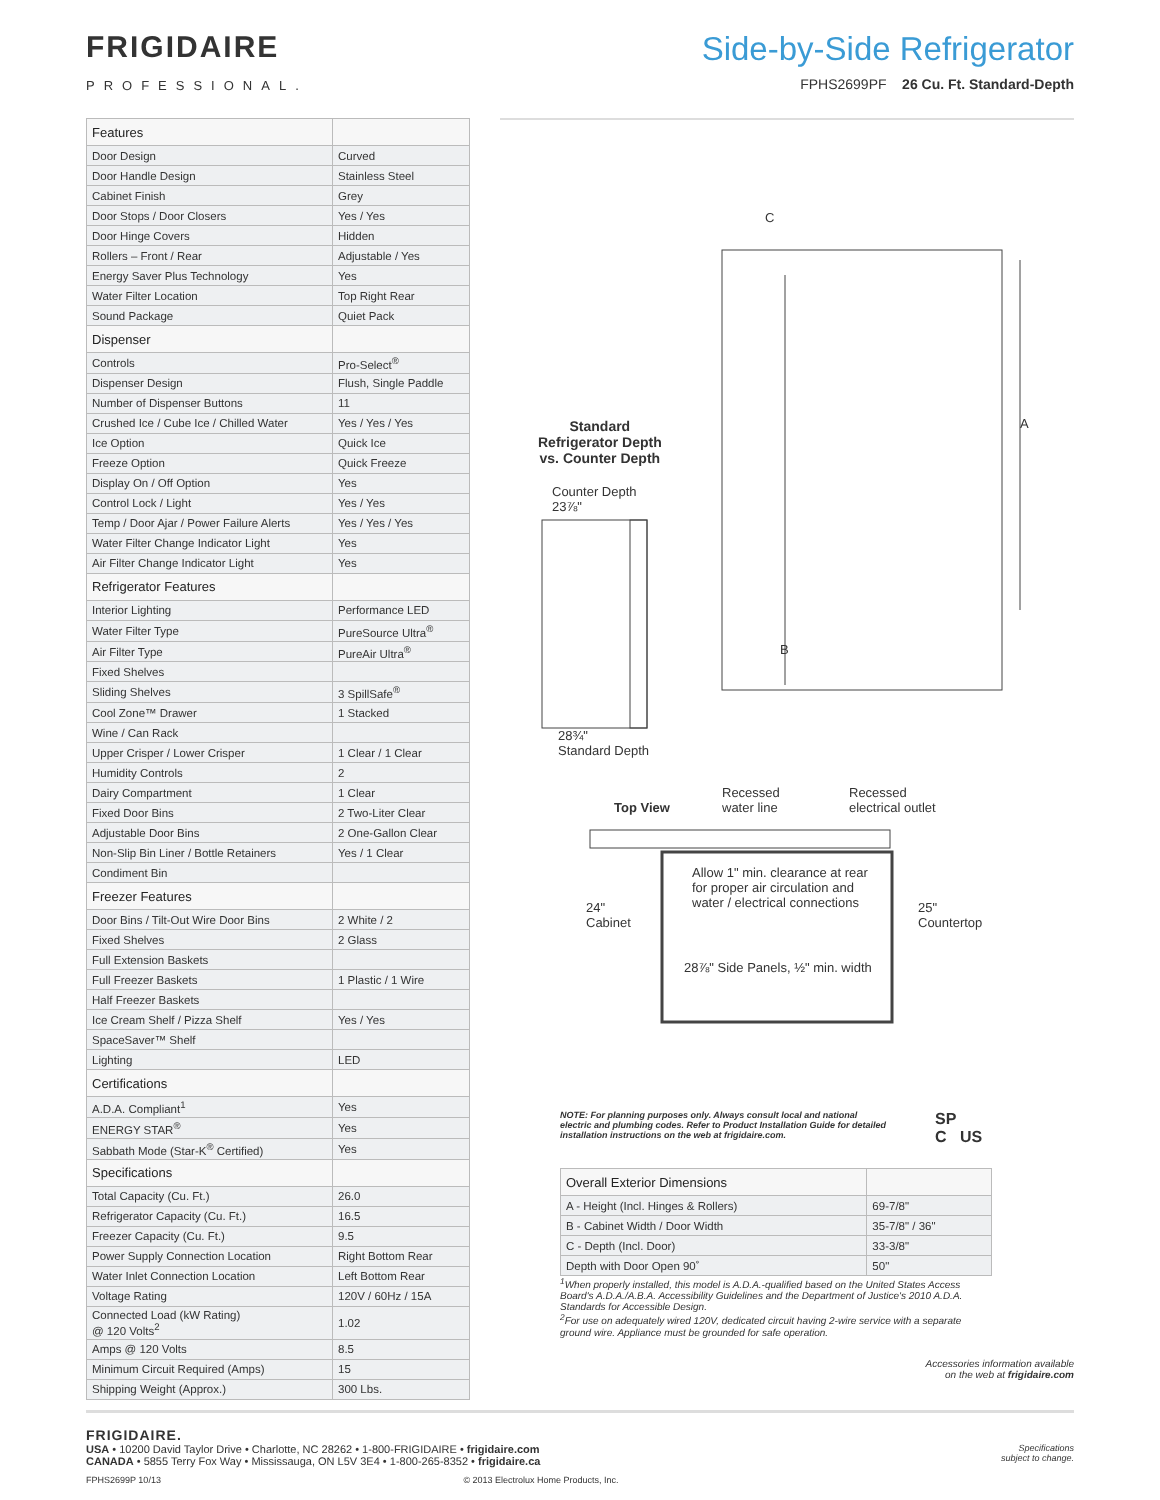FRIGIDAIRE
PROFESSIONAL.
Side-by-Side Refrigerator
FPHS2699PF 26 Cu. Ft. Standard-Depth
| Features | |
| Door Design | Curved |
| Door Handle Design | Stainless Steel |
| Cabinet Finish | Grey |
| Door Stops / Door Closers | Yes / Yes |
| Door Hinge Covers | Hidden |
| Rollers – Front / Rear | Adjustable / Yes |
| Energy Saver Plus Technology | Yes |
| Water Filter Location | Top Right Rear |
| Sound Package | Quiet Pack |
| Dispenser | |
| Controls | Pro-Select<sup>®</sup> |
| Dispenser Design | Flush, Single Paddle |
| Number of Dispenser Buttons | 11 |
| Crushed Ice / Cube Ice / Chilled Water | Yes / Yes / Yes |
| Ice Option | Quick Ice |
| Freeze Option | Quick Freeze |
| Display On / Off Option | Yes |
| Control Lock / Light | Yes / Yes |
| Temp / Door Ajar / Power Failure Alerts | Yes / Yes / Yes |
| Water Filter Change Indicator Light | Yes |
| Air Filter Change Indicator Light | Yes |
| Refrigerator Features | |
| Interior Lighting | Performance LED |
| Water Filter Type | PureSource Ultra<sup>®</sup> |
| Air Filter Type | PureAir Ultra<sup>®</sup> |
| Fixed Shelves | |
| Sliding Shelves | 3 SpillSafe<sup>®</sup> |
| Cool Zone™ Drawer | 1 Stacked |
| Wine / Can Rack | |
| Upper Crisper / Lower Crisper | 1 Clear / 1 Clear |
| Humidity Controls | 2 |
| Dairy Compartment | 1 Clear |
| Fixed Door Bins | 2 Two-Liter Clear |
| Adjustable Door Bins | 2 One-Gallon Clear |
| Non-Slip Bin Liner / Bottle Retainers | Yes / 1 Clear |
| Condiment Bin | |
| Freezer Features | |
| Door Bins / Tilt-Out Wire Door Bins | 2 White / 2 |
| Fixed Shelves | 2 Glass |
| Full Extension Baskets | |
| Full Freezer Baskets | 1 Plastic / 1 Wire |
| Half Freezer Baskets | |
| Ice Cream Shelf / Pizza Shelf | Yes / Yes |
| SpaceSaver™ Shelf | |
| Lighting | LED |
| Certifications | |
| A.D.A. Compliant<sup>1</sup> | Yes |
| ENERGY STAR<sup>®</sup> | Yes |
| Sabbath Mode (Star-K<sup>®</sup> Certified) | Yes |
| Specifications | |
| Total Capacity (Cu. Ft.) | 26.0 |
| Refrigerator Capacity (Cu. Ft.) | 16.5 |
| Freezer Capacity (Cu. Ft.) | 9.5 |
| Power Supply Connection Location | Right Bottom Rear |
| Water Inlet Connection Location | Left Bottom Rear |
| Voltage Rating | 120V / 60Hz / 15A |
| Connected Load (kW Rating) @ 120 Volts<sup>2</sup> | 1.02 |
| Amps @ 120 Volts | 8.5 |
| Minimum Circuit Required (Amps) | 15 |
| Shipping Weight (Approx.) | 300 Lbs. |
C
A
B
Standard
Refrigerator Depth
vs. Counter Depth
Counter Depth
23⅞"
28¾"
Standard Depth
Top View
Recessed
water line
Recessed
electrical outlet
Allow 1" min. clearance at rear
for proper air circulation and
water / electrical connections
24"
Cabinet
25"
Countertop
28⅞" Side Panels, ½" min. width
NOTE: For planning purposes only. Always consult local and national electric and plumbing codes. Refer to Product Installation Guide for detailed installation instructions on the web at frigidaire.com.
SP
C US
| Overall Exterior Dimensions | |
| A - Height (Incl. Hinges & Rollers) | 69-7/8" |
| B - Cabinet Width / Door Width | 35-7/8" / 36" |
| C - Depth (Incl. Door) | 33-3/8" |
| Depth with Door Open 90˚ | 50" |
<sup>1</sup> When properly installed, this model is A.D.A.-qualified based on the United States Access Board's A.D.A./A.B.A. Accessibility Guidelines and the Department of Justice's 2010 A.D.A. Standards for Accessible Design.
<sup>2</sup> For use on adequately wired 120V, dedicated circuit having 2-wire service with a separate ground wire. Appliance must be grounded for safe operation.
Accessories information available
on the web at frigidaire.com
FRIGIDAIRE.
USA • 10200 David Taylor Drive • Charlotte, NC 28262 • 1-800-FRIGIDAIRE • frigidaire.com
CANADA • 5855 Terry Fox Way • Mississauga, ON L5V 3E4 • 1-800-265-8352 • frigidaire.ca
Specifications
subject to change.
FPHS2699P 10/13 © 2013 Electrolux Home Products, Inc.